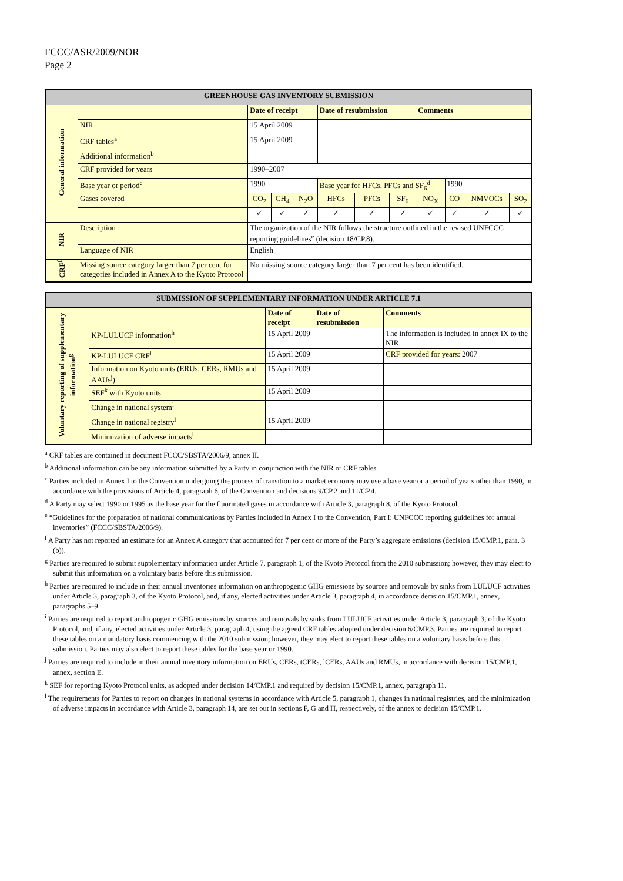FCCC/ASR/2009/NOR
Page 2
| GREENHOUSE GAS INVENTORY SUBMISSION | | | | | | | | | | | |
| --- | --- | --- | --- | --- | --- | --- | --- | --- | --- | --- | --- |
| General information | | Date of receipt | | | Date of resubmission | | | Comments | | | |
| | NIR | 15 April 2009 | | | | | | | | | |
| | CRF tables<sup>a</sup> | 15 April 2009 | | | | | | | | | |
| | Additional information<sup>b</sup> | | | | | | | | | | |
| | CRF provided for years | 1990–2007 | | | | | | | | | |
| | Base year or period<sup>c</sup> | 1990 | | | Base year for HFCs, PFCs and SF<sub>6</sub><sup>d</sup> | | | | 1990 | | |
| | Gases covered | CO<sub>2</sub> | CH<sub>4</sub> | N<sub>2</sub>O | HFCs | PFCs | SF<sub>6</sub> | NO<sub>X</sub> | CO | NMVOCs | SO<sub>2</sub> |
| | | ✓ | ✓ | ✓ | ✓ | ✓ | ✓ | ✓ | ✓ | ✓ | ✓ |
| NIR | Description | The organization of the NIR follows the structure outlined in the revised UNFCCC reporting guidelines<sup>e</sup> (decision 18/CP.8). | | | | | | | | | |
| | Language of NIR | English | | | | | | | | | |
| CRF<sup>f</sup> | Missing source category larger than 7 per cent for categories included in Annex A to the Kyoto Protocol | No missing source category larger than 7 per cent has been identified. | | | | | | | | | |
| SUBMISSION OF SUPPLEMENTARY INFORMATION UNDER ARTICLE 7.1 | | | | |
| --- | --- | --- | --- | --- |
| Voluntary reporting of supplementary information<sup>g</sup> | | Date of receipt | Date of resubmission | Comments |
| | KP-LULUCF information<sup>h</sup> | 15 April 2009 | | The information is included in annex IX to the NIR. |
| | KP-LULUCF CRF<sup>i</sup> | 15 April 2009 | | CRF provided for years: 2007 |
| | Information on Kyoto units (ERUs, CERs, RMUs and AAUs<sup>j</sup>) | 15 April 2009 | | |
| | SEF<sup>k</sup> with Kyoto units | 15 April 2009 | | |
| | Change in national system<sup>l</sup> | | | |
| | Change in national registry<sup>l</sup> | 15 April 2009 | | |
| | Minimization of adverse impacts<sup>l</sup> | | | |
<sup>a</sup> CRF tables are contained in document FCCC/SBSTA/2006/9, annex II.
<sup>b</sup> Additional information can be any information submitted by a Party in conjunction with the NIR or CRF tables.
<sup>c</sup> Parties included in Annex I to the Convention undergoing the process of transition to a market economy may use a base year or a period of years other than 1990, in accordance with the provisions of Article 4, paragraph 6, of the Convention and decisions 9/CP.2 and 11/CP.4.
<sup>d</sup> A Party may select 1990 or 1995 as the base year for the fluorinated gases in accordance with Article 3, paragraph 8, of the Kyoto Protocol.
<sup>e</sup> “Guidelines for the preparation of national communications by Parties included in Annex I to the Convention, Part I: UNFCCC reporting guidelines for annual inventories” (FCCC/SBSTA/2006/9).
<sup>f</sup> A Party has not reported an estimate for an Annex A category that accounted for 7 per cent or more of the Party’s aggregate emissions (decision 15/CMP.1, para. 3 (b)).
<sup>g</sup> Parties are required to submit supplementary information under Article 7, paragraph 1, of the Kyoto Protocol from the 2010 submission; however, they may elect to submit this information on a voluntary basis before this submission.
<sup>h</sup> Parties are required to include in their annual inventories information on anthropogenic GHG emissions by sources and removals by sinks from LULUCF activities under Article 3, paragraph 3, of the Kyoto Protocol, and, if any, elected activities under Article 3, paragraph 4, in accordance decision 15/CMP.1, annex, paragraphs 5–9.
<sup>i</sup> Parties are required to report anthropogenic GHG emissions by sources and removals by sinks from LULUCF activities under Article 3, paragraph 3, of the Kyoto Protocol, and, if any, elected activities under Article 3, paragraph 4, using the agreed CRF tables adopted under decision 6/CMP.3. Parties are required to report these tables on a mandatory basis commencing with the 2010 submission; however, they may elect to report these tables on a voluntary basis before this submission. Parties may also elect to report these tables for the base year or 1990.
<sup>j</sup> Parties are required to include in their annual inventory information on ERUs, CERs, tCERs, lCERs, AAUs and RMUs, in accordance with decision 15/CMP.1, annex, section E.
<sup>k</sup> SEF for reporting Kyoto Protocol units, as adopted under decision 14/CMP.1 and required by decision 15/CMP.1, annex, paragraph 11.
<sup>l</sup> The requirements for Parties to report on changes in national systems in accordance with Article 5, paragraph 1, changes in national registries, and the minimization of adverse impacts in accordance with Article 3, paragraph 14, are set out in sections F, G and H, respectively, of the annex to decision 15/CMP.1.